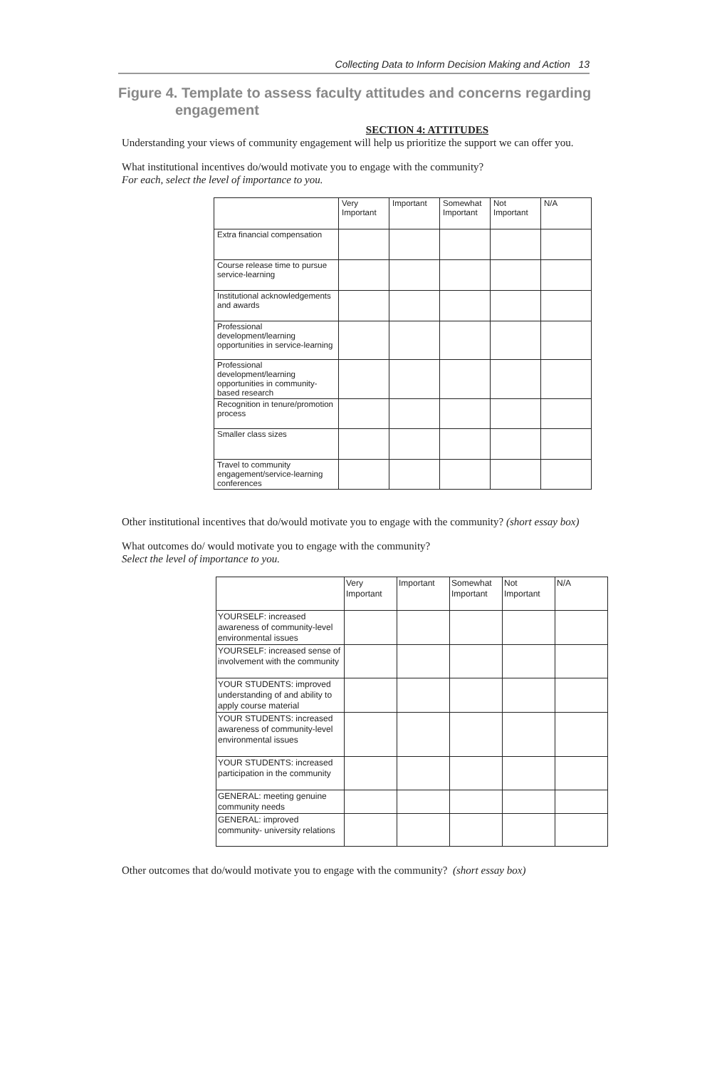Collecting Data to Inform Decision Making and Action 13
Figure 4. Template to assess faculty attitudes and concerns regarding engagement
SECTION 4: ATTITUDES
Understanding your views of community engagement will help us prioritize the support we can offer you.
What institutional incentives do/would motivate you to engage with the community?
For each, select the level of importance to you.
| | Very Important | Important | Somewhat Important | Not Important | N/A |
| Extra financial compensation | | | | | |
| Course release time to pursue service-learning | | | | | |
| Institutional acknowledgements and awards | | | | | |
| Professional development/learning opportunities in service-learning | | | | | |
| Professional development/learning opportunities in community-based research | | | | | |
| Recognition in tenure/promotion process | | | | | |
| Smaller class sizes | | | | | |
| Travel to community engagement/service-learning conferences | | | | | |
Other institutional incentives that do/would motivate you to engage with the community? (short essay box)
What outcomes do/ would motivate you to engage with the community?
Select the level of importance to you.
| | Very Important | Important | Somewhat Important | Not Important | N/A |
| YOURSELF: increased awareness of community-level environmental issues | | | | | |
| YOURSELF: increased sense of involvement with the community | | | | | |
| YOUR STUDENTS: improved understanding of and ability to apply course material | | | | | |
| YOUR STUDENTS: increased awareness of community-level environmental issues | | | | | |
| YOUR STUDENTS: increased participation in the community | | | | | |
| GENERAL: meeting genuine community needs | | | | | |
| GENERAL: improved community- university relations | | | | | |
Other outcomes that do/would motivate you to engage with the community? (short essay box)